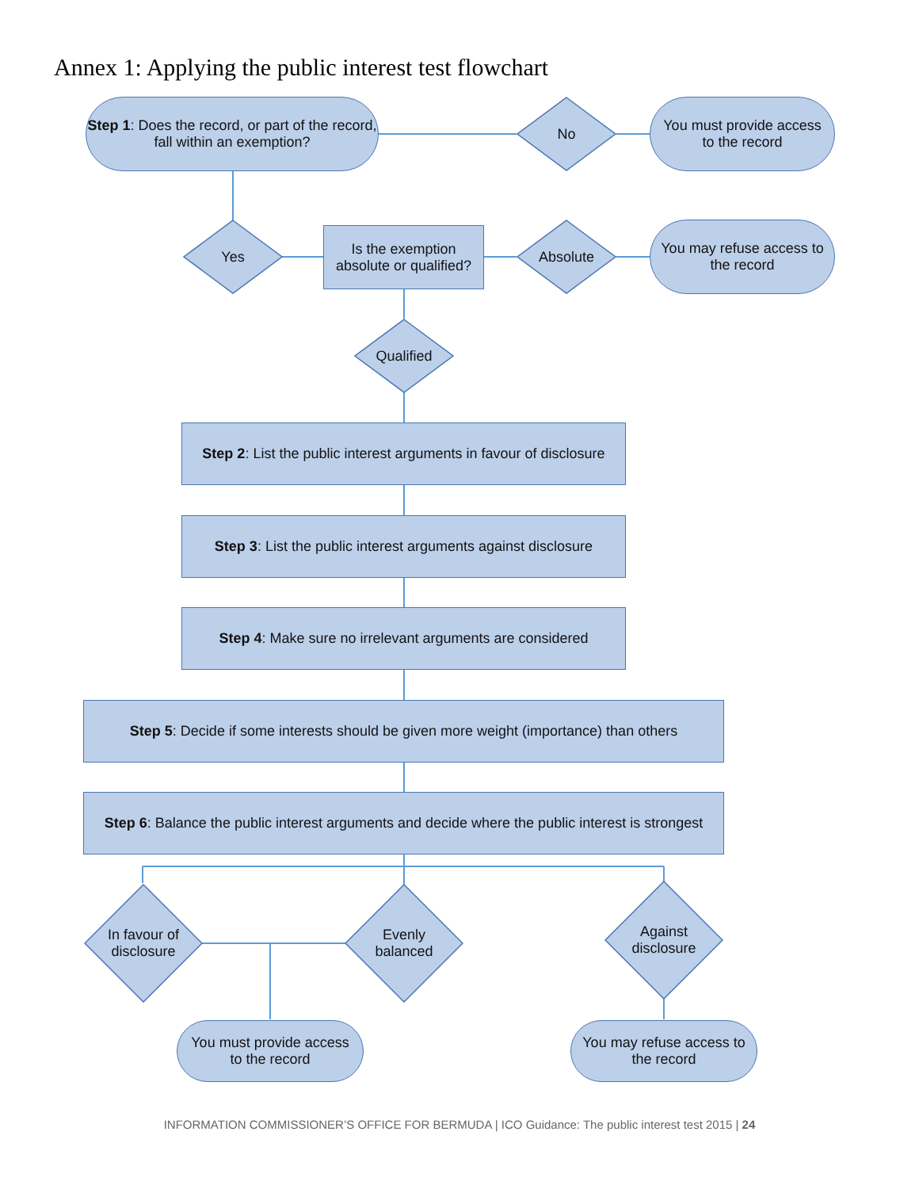Annex 1: Applying the public interest test flowchart
Step 1: Does the record, or part of the record,
fall within an exemption?
No
You must provide access
to the record
Yes
Is the exemption
absolute or qualified?
Absolute
You may refuse access to
the record
Qualified
Step 2: List the public interest arguments in favour of disclosure
Step 3: List the public interest arguments against disclosure
Step 4: Make sure no irrelevant arguments are considered
Step 5: Decide if some interests should be given more weight (importance) than others
Step 6: Balance the public interest arguments and decide where the public interest is strongest
In favour of
disclosure
Evenly
balanced
Against
disclosure
You must provide access
to the record
You may refuse access to
the record
INFORMATION COMMISSIONER’S OFFICE FOR BERMUDA | ICO Guidance: The public interest test 2015 | 24